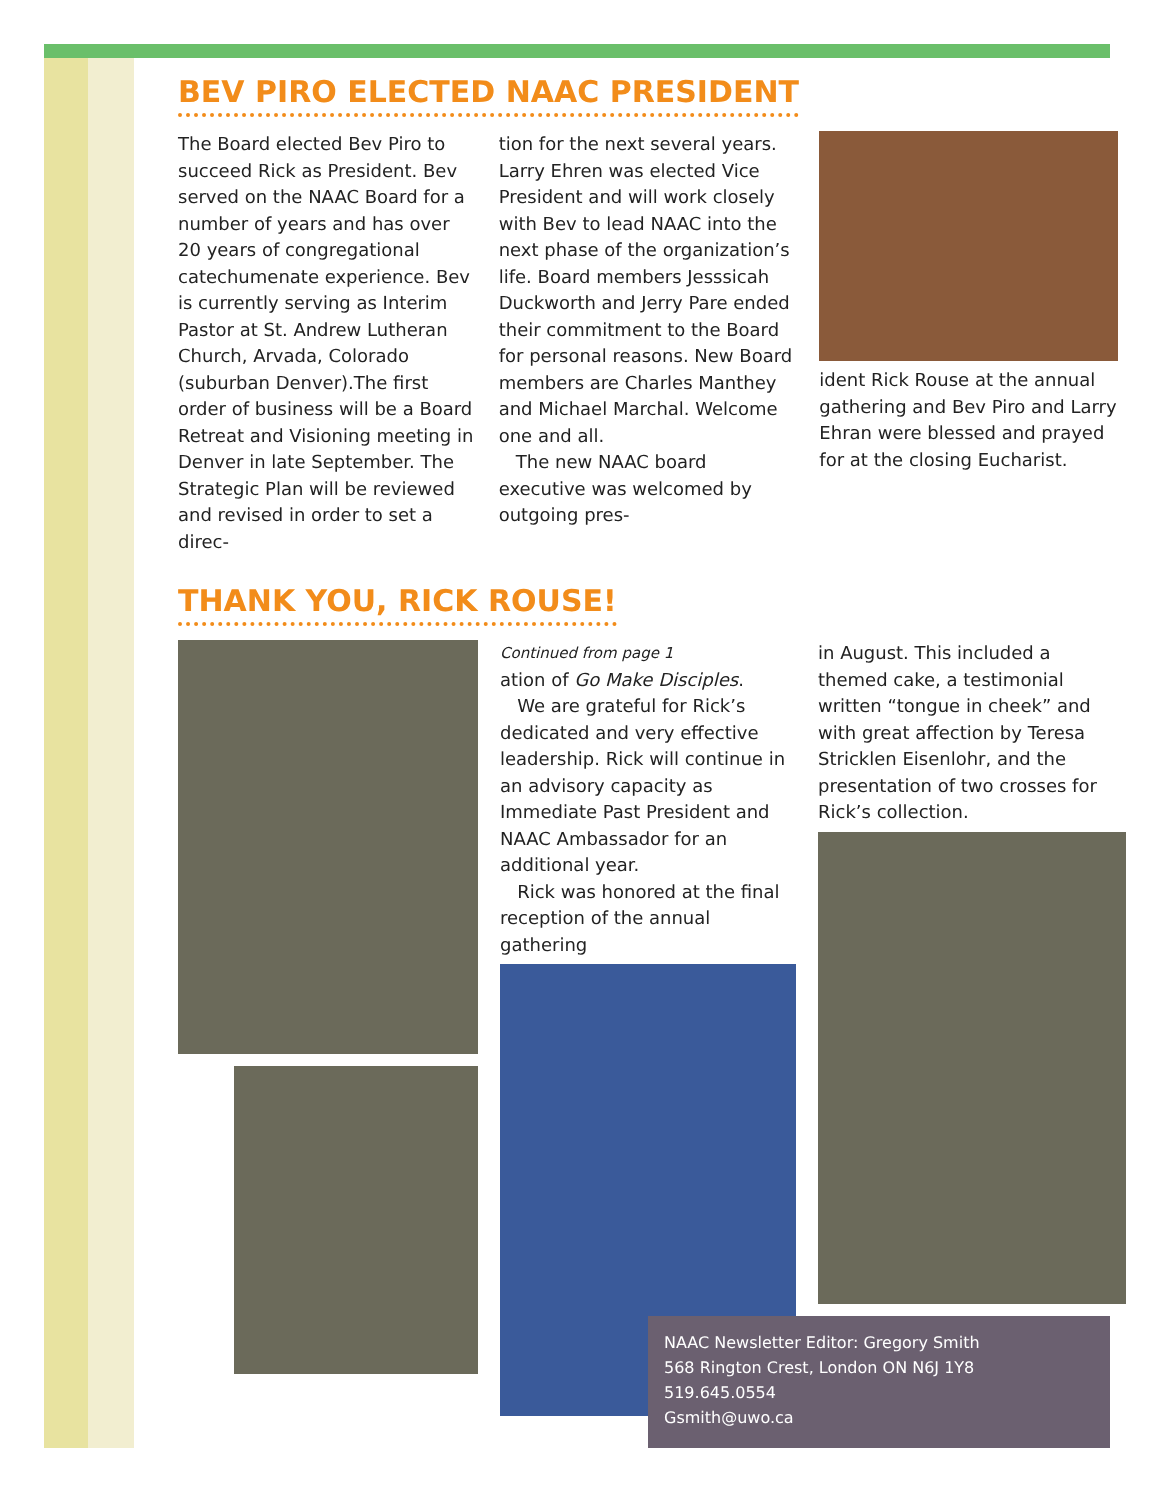BEV PIRO ELECTED NAAC PRESIDENT
The Board elected Bev Piro to succeed Rick as President. Bev served on the NAAC Board for a number of years and has over 20 years of congregational catechumenate experience. Bev is currently serving as Interim Pastor at St. Andrew Lutheran Church, Arvada, Colorado (suburban Denver).The first order of business will be a Board Retreat and Visioning meeting in Denver in late September. The Strategic Plan will be reviewed and revised in order to set a direc-
tion for the next several years. Larry Ehren was elected Vice President and will work closely with Bev to lead NAAC into the next phase of the organization’s life. Board members Jesssicah Duckworth and Jerry Pare ended their commitment to the Board for personal reasons. New Board members are Charles Manthey and Michael Marchal. Welcome one and all.
The new NAAC board executive was welcomed by outgoing pres-
ident Rick Rouse at the annual gathering and Bev Piro and Larry Ehran were blessed and prayed for at the closing Eucharist.
THANK YOU, RICK ROUSE!
Continued from page 1
ation of Go Make Disciples.
We are grateful for Rick’s dedicated and very effective leadership. Rick will continue in an advisory capacity as Immediate Past President and NAAC Ambassador for an additional year.
Rick was honored at the final reception of the annual gathering
in August. This included a themed cake, a testimonial written “tongue in cheek” and with great affection by Teresa Stricklen Eisenlohr, and the presentation of two crosses for Rick’s collection.
NAAC Newsletter Editor: Gregory Smith
568 Rington Crest, London ON N6J 1Y8
519.645.0554
Gsmith@uwo.ca